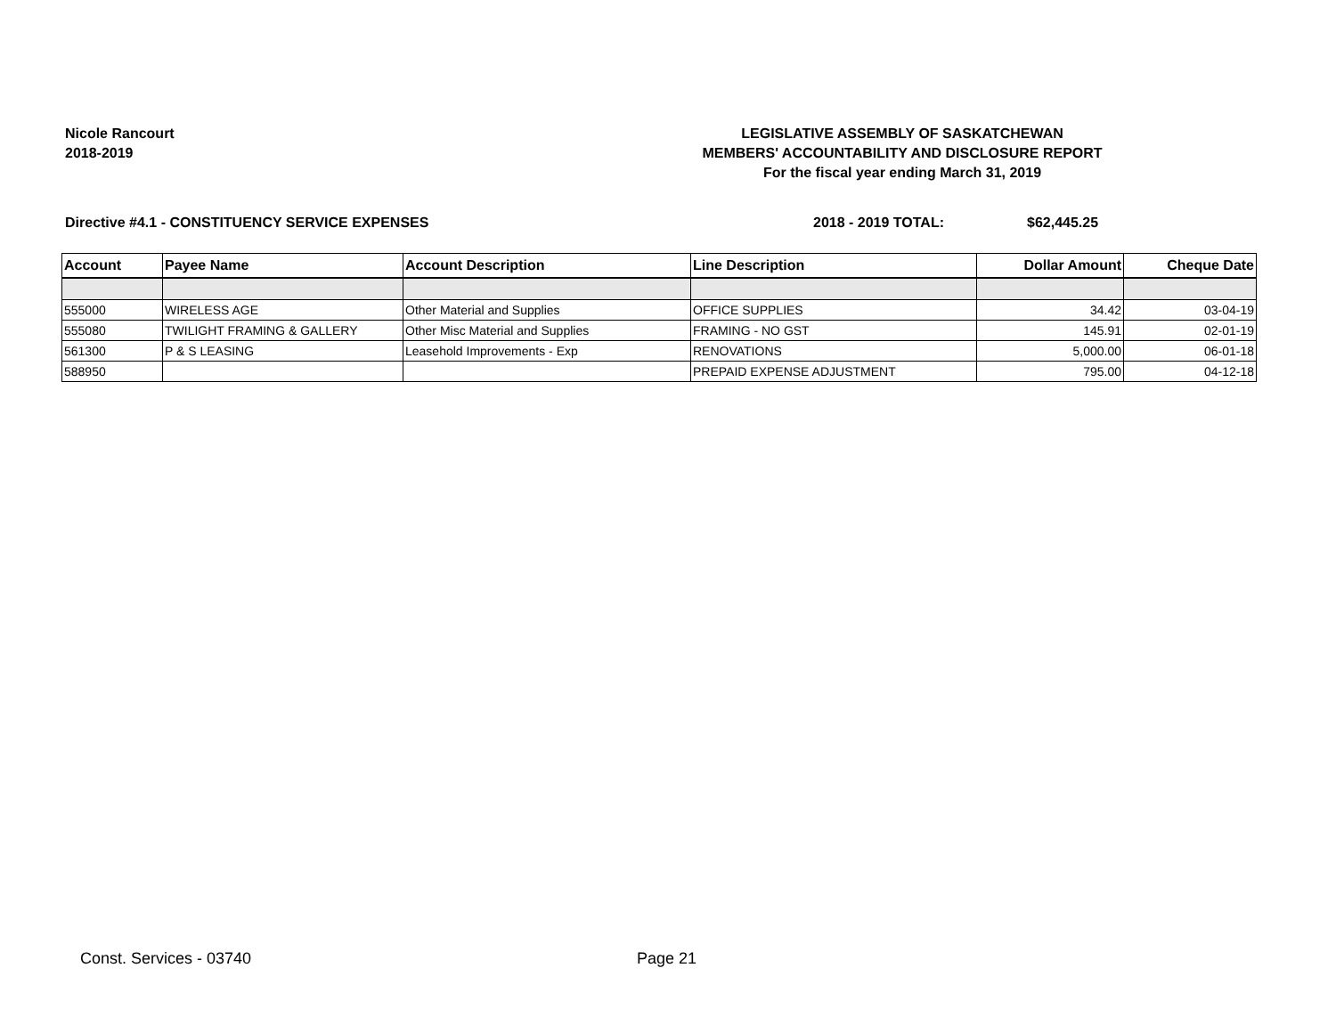Nicole Rancourt
2018-2019
LEGISLATIVE ASSEMBLY OF SASKATCHEWAN
MEMBERS' ACCOUNTABILITY AND DISCLOSURE REPORT
For the fiscal year ending March 31, 2019
Directive #4.1 - CONSTITUENCY SERVICE EXPENSES 2018 - 2019 TOTAL: $62,445.25
| Account | Payee Name | Account Description | Line Description | Dollar Amount | Cheque Date |
| --- | --- | --- | --- | --- | --- |
| 555000 | WIRELESS AGE | Other Material and Supplies | OFFICE SUPPLIES | 34.42 | 03-04-19 |
| 555080 | TWILIGHT FRAMING & GALLERY | Other Misc Material and Supplies | FRAMING - NO GST | 145.91 | 02-01-19 |
| 561300 | P & S LEASING | Leasehold Improvements - Exp | RENOVATIONS | 5,000.00 | 06-01-18 |
| 588950 | | | PREPAID EXPENSE ADJUSTMENT | 795.00 | 04-12-18 |
Const. Services - 03740 Page 21